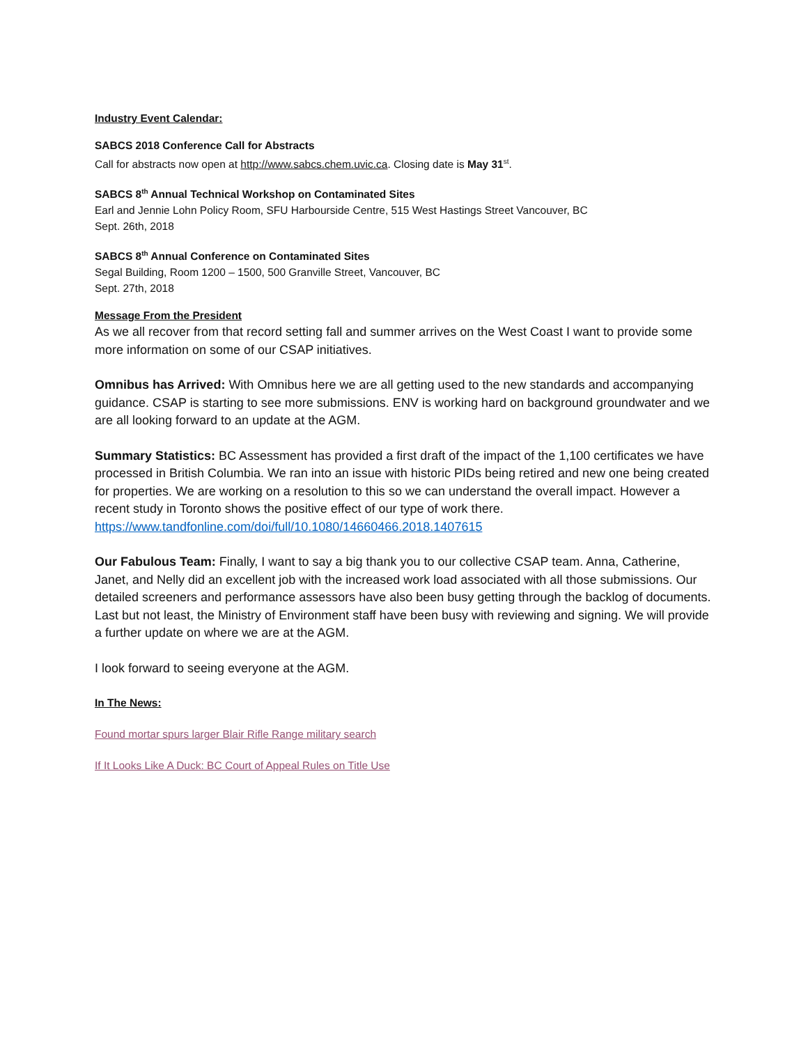Industry Event Calendar:
SABCS 2018 Conference Call for Abstracts
Call for abstracts now open at http://www.sabcs.chem.uvic.ca. Closing date is May 31<sup>st</sup>.
SABCS 8<sup>th</sup> Annual Technical Workshop on Contaminated Sites
Earl and Jennie Lohn Policy Room, SFU Harbourside Centre, 515 West Hastings Street Vancouver, BC
Sept. 26th, 2018
SABCS 8<sup>th</sup> Annual Conference on Contaminated Sites
Segal Building, Room 1200 – 1500, 500 Granville Street, Vancouver, BC
Sept. 27th, 2018
Message From the President
As we all recover from that record setting fall and summer arrives on the West Coast I want to provide some more information on some of our CSAP initiatives.
Omnibus has Arrived: With Omnibus here we are all getting used to the new standards and accompanying guidance. CSAP is starting to see more submissions. ENV is working hard on background groundwater and we are all looking forward to an update at the AGM.
Summary Statistics: BC Assessment has provided a first draft of the impact of the 1,100 certificates we have processed in British Columbia. We ran into an issue with historic PIDs being retired and new one being created for properties. We are working on a resolution to this so we can understand the overall impact. However a recent study in Toronto shows the positive effect of our type of work there. https://www.tandfonline.com/doi/full/10.1080/14660466.2018.1407615
Our Fabulous Team: Finally, I want to say a big thank you to our collective CSAP team. Anna, Catherine, Janet, and Nelly did an excellent job with the increased work load associated with all those submissions. Our detailed screeners and performance assessors have also been busy getting through the backlog of documents. Last but not least, the Ministry of Environment staff have been busy with reviewing and signing. We will provide a further update on where we are at the AGM.
I look forward to seeing everyone at the AGM.
In The News:
Found mortar spurs larger Blair Rifle Range military search
If It Looks Like A Duck: BC Court of Appeal Rules on Title Use